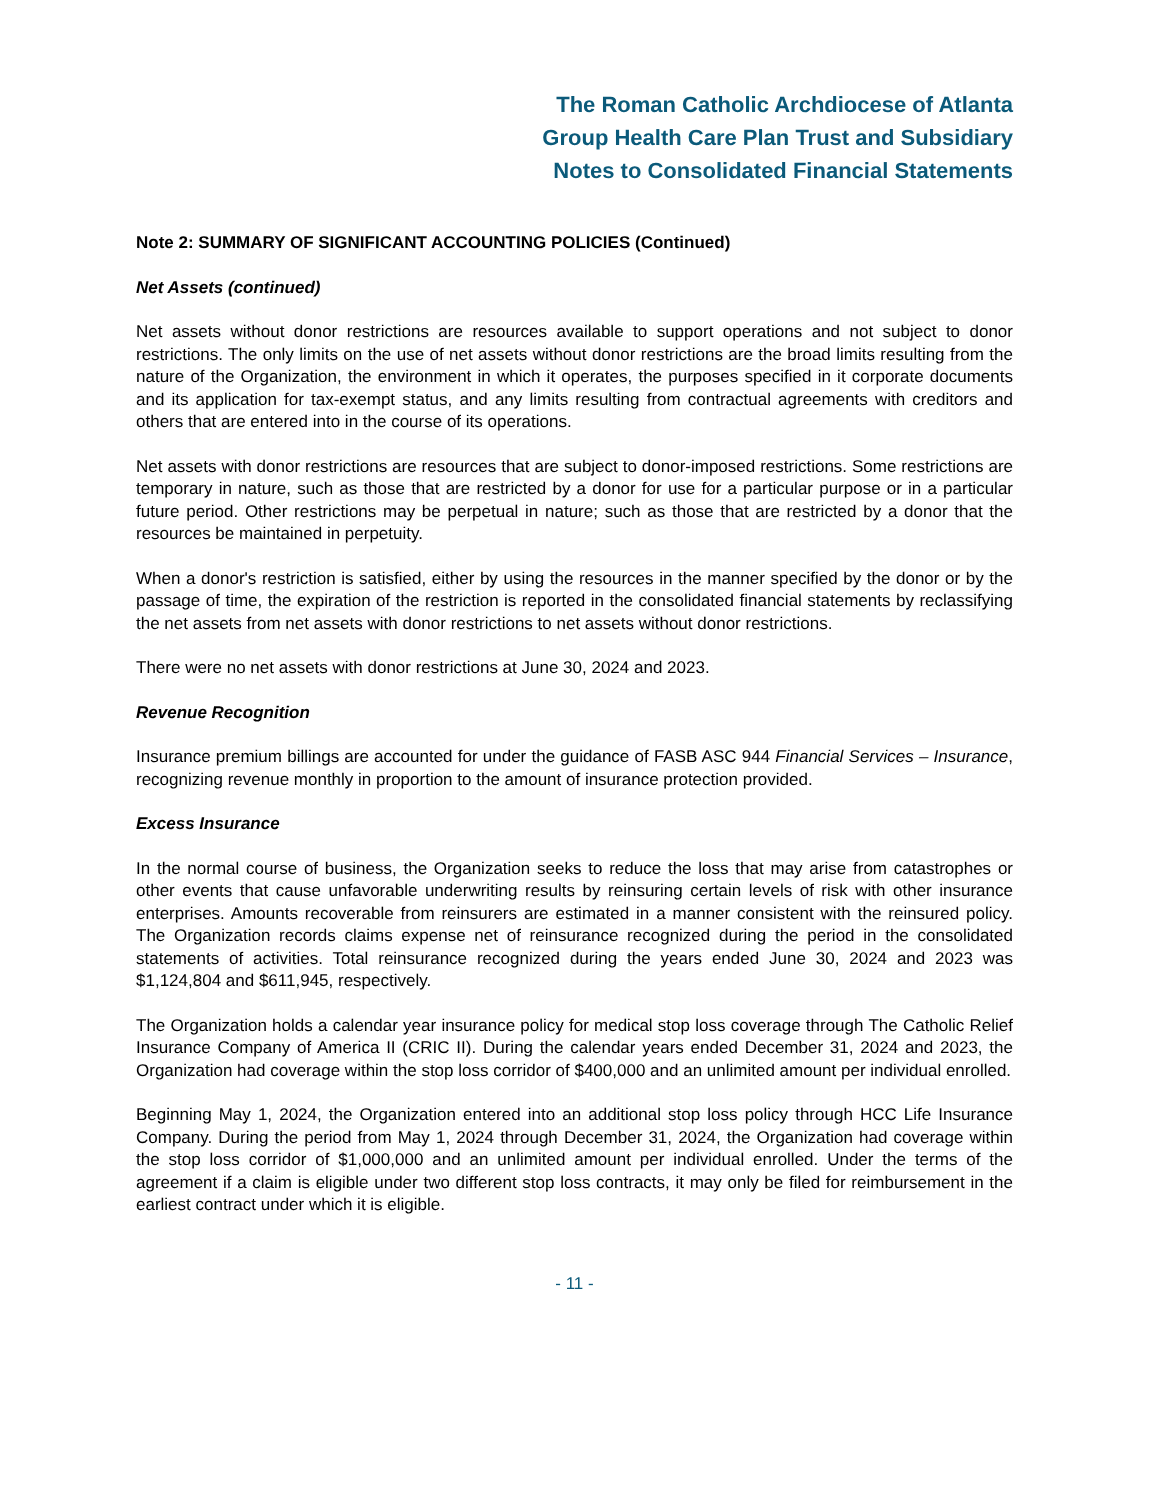The Roman Catholic Archdiocese of Atlanta
Group Health Care Plan Trust and Subsidiary
Notes to Consolidated Financial Statements
Note 2: SUMMARY OF SIGNIFICANT ACCOUNTING POLICIES (Continued)
Net Assets (continued)
Net assets without donor restrictions are resources available to support operations and not subject to donor restrictions. The only limits on the use of net assets without donor restrictions are the broad limits resulting from the nature of the Organization, the environment in which it operates, the purposes specified in it corporate documents and its application for tax-exempt status, and any limits resulting from contractual agreements with creditors and others that are entered into in the course of its operations.
Net assets with donor restrictions are resources that are subject to donor-imposed restrictions. Some restrictions are temporary in nature, such as those that are restricted by a donor for use for a particular purpose or in a particular future period. Other restrictions may be perpetual in nature; such as those that are restricted by a donor that the resources be maintained in perpetuity.
When a donor's restriction is satisfied, either by using the resources in the manner specified by the donor or by the passage of time, the expiration of the restriction is reported in the consolidated financial statements by reclassifying the net assets from net assets with donor restrictions to net assets without donor restrictions.
There were no net assets with donor restrictions at June 30, 2024 and 2023.
Revenue Recognition
Insurance premium billings are accounted for under the guidance of FASB ASC 944 Financial Services – Insurance, recognizing revenue monthly in proportion to the amount of insurance protection provided.
Excess Insurance
In the normal course of business, the Organization seeks to reduce the loss that may arise from catastrophes or other events that cause unfavorable underwriting results by reinsuring certain levels of risk with other insurance enterprises. Amounts recoverable from reinsurers are estimated in a manner consistent with the reinsured policy. The Organization records claims expense net of reinsurance recognized during the period in the consolidated statements of activities. Total reinsurance recognized during the years ended June 30, 2024 and 2023 was $1,124,804 and $611,945, respectively.
The Organization holds a calendar year insurance policy for medical stop loss coverage through The Catholic Relief Insurance Company of America II (CRIC II). During the calendar years ended December 31, 2024 and 2023, the Organization had coverage within the stop loss corridor of $400,000 and an unlimited amount per individual enrolled.
Beginning May 1, 2024, the Organization entered into an additional stop loss policy through HCC Life Insurance Company. During the period from May 1, 2024 through December 31, 2024, the Organization had coverage within the stop loss corridor of $1,000,000 and an unlimited amount per individual enrolled. Under the terms of the agreement if a claim is eligible under two different stop loss contracts, it may only be filed for reimbursement in the earliest contract under which it is eligible.
- 11 -